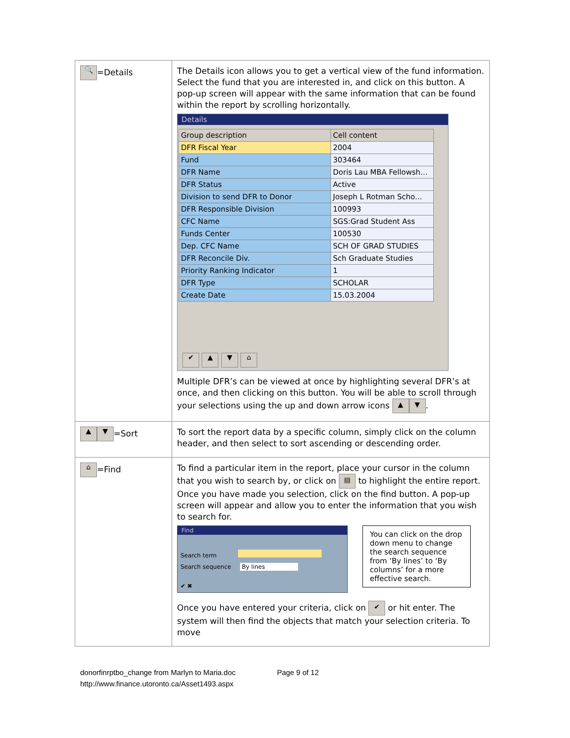| 🔍 =Details | The Details icon allows you to get a vertical view of the fund information. Select the fund that you are interested in, and click on this button. A pop-up screen will appear with the same information that can be found within the report by scrolling horizontally. Details / Group description / Cell content / / --- / --- / / DFR Fiscal Year / 2004 / / Fund / 303464 / / DFR Name / Doris Lau MBA Fellowsh... / / DFR Status / Active / / Division to send DFR to Donor / Joseph L Rotman Scho... / / DFR Responsible Division / 100993 / / CFC Name / SGS:Grad Student Ass / / Funds Center / 100530 / / Dep. CFC Name / SCH OF GRAD STUDIES / / DFR Reconcile Div. / Sch Graduate Studies / / Priority Ranking Indicator / 1 / / DFR Type / SCHOLAR / / Create Date / 15.03.2004 / ✔ ▲ ▼ ⌂ Multiple DFR’s can be viewed at once by highlighting several DFR’s at once, and then clicking on this button. You will be able to scroll through your selections using the up and down arrow icons ▲ ▼ . |
| ▲ ▼ =Sort | To sort the report data by a specific column, simply click on the column header, and then select to sort ascending or descending order. |
| ⌂ =Find | To find a particular item in the report, place your cursor in the column that you wish to search by, or click on ▤ to highlight the entire report. Once you have made you selection, click on the find button. A pop-up screen will appear and allow you to enter the information that you wish to search for. Find Search term Search sequence By lines ✔ ✖ You can click on the drop down menu to change the search sequence from ‘By lines’ to ‘By columns’ for a more effective search. Once you have entered your criteria, click on ✔ or hit enter. The system will then find the objects that match your selection criteria. To move |
donorfinrptbo_change from Marlyn to Maria.doc Page 9 of 12
http://www.finance.utoronto.ca/Asset1493.aspx